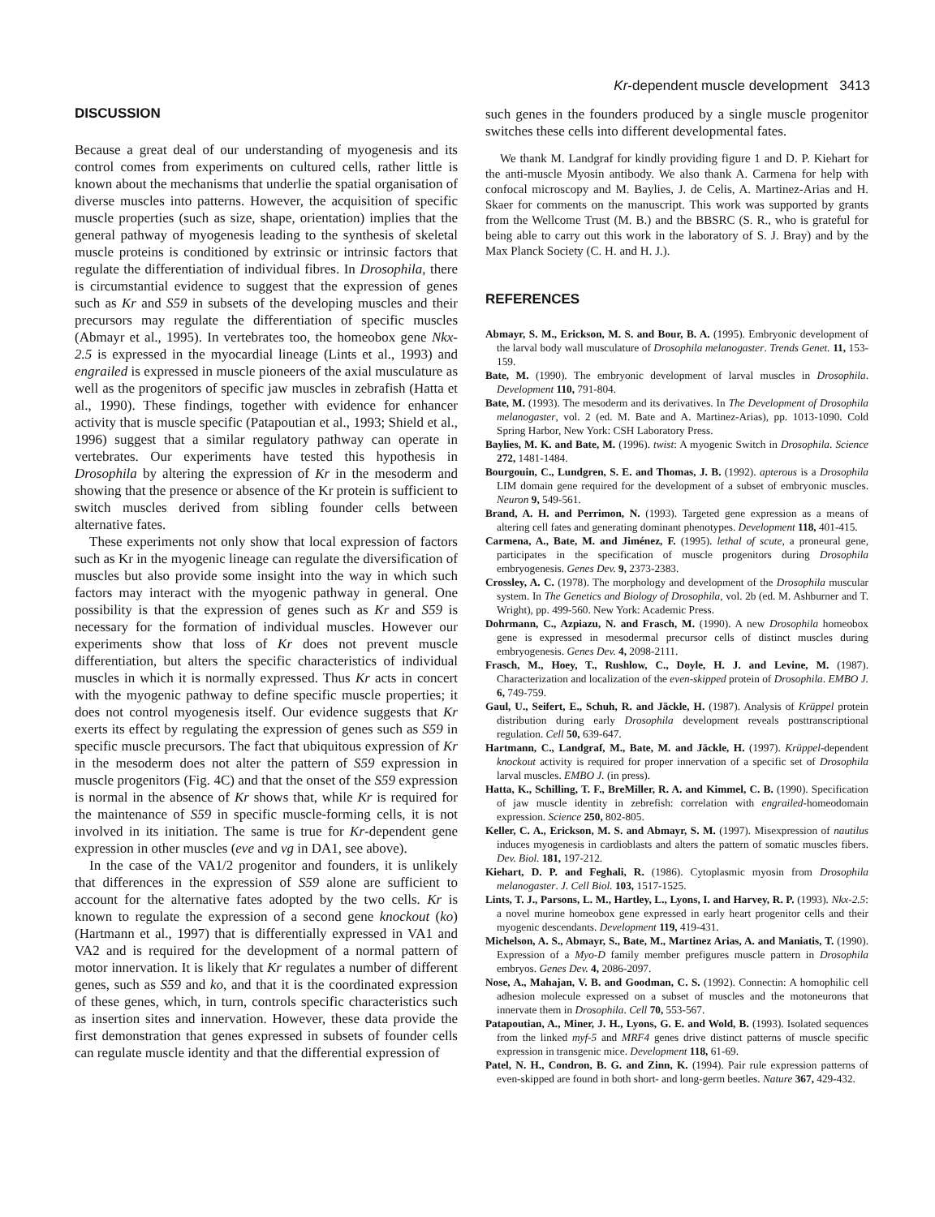Kr-dependent muscle development 3413
DISCUSSION
Because a great deal of our understanding of myogenesis and its control comes from experiments on cultured cells, rather little is known about the mechanisms that underlie the spatial organisation of diverse muscles into patterns. However, the acquisition of specific muscle properties (such as size, shape, orientation) implies that the general pathway of myogenesis leading to the synthesis of skeletal muscle proteins is conditioned by extrinsic or intrinsic factors that regulate the differentiation of individual fibres. In Drosophila, there is circumstantial evidence to suggest that the expression of genes such as Kr and S59 in subsets of the developing muscles and their precursors may regulate the differentiation of specific muscles (Abmayr et al., 1995). In vertebrates too, the homeobox gene Nkx-2.5 is expressed in the myocardial lineage (Lints et al., 1993) and engrailed is expressed in muscle pioneers of the axial musculature as well as the progenitors of specific jaw muscles in zebrafish (Hatta et al., 1990). These findings, together with evidence for enhancer activity that is muscle specific (Patapoutian et al., 1993; Shield et al., 1996) suggest that a similar regulatory pathway can operate in vertebrates. Our experiments have tested this hypothesis in Drosophila by altering the expression of Kr in the mesoderm and showing that the presence or absence of the Kr protein is sufficient to switch muscles derived from sibling founder cells between alternative fates.
These experiments not only show that local expression of factors such as Kr in the myogenic lineage can regulate the diversification of muscles but also provide some insight into the way in which such factors may interact with the myogenic pathway in general. One possibility is that the expression of genes such as Kr and S59 is necessary for the formation of individual muscles. However our experiments show that loss of Kr does not prevent muscle differentiation, but alters the specific characteristics of individual muscles in which it is normally expressed. Thus Kr acts in concert with the myogenic pathway to define specific muscle properties; it does not control myogenesis itself. Our evidence suggests that Kr exerts its effect by regulating the expression of genes such as S59 in specific muscle precursors. The fact that ubiquitous expression of Kr in the mesoderm does not alter the pattern of S59 expression in muscle progenitors (Fig. 4C) and that the onset of the S59 expression is normal in the absence of Kr shows that, while Kr is required for the maintenance of S59 in specific muscle-forming cells, it is not involved in its initiation. The same is true for Kr-dependent gene expression in other muscles (eve and vg in DA1, see above).
In the case of the VA1/2 progenitor and founders, it is unlikely that differences in the expression of S59 alone are sufficient to account for the alternative fates adopted by the two cells. Kr is known to regulate the expression of a second gene knockout (ko) (Hartmann et al., 1997) that is differentially expressed in VA1 and VA2 and is required for the development of a normal pattern of motor innervation. It is likely that Kr regulates a number of different genes, such as S59 and ko, and that it is the coordinated expression of these genes, which, in turn, controls specific characteristics such as insertion sites and innervation. However, these data provide the first demonstration that genes expressed in subsets of founder cells can regulate muscle identity and that the differential expression of
such genes in the founders produced by a single muscle progenitor switches these cells into different developmental fates.
We thank M. Landgraf for kindly providing figure 1 and D. P. Kiehart for the anti-muscle Myosin antibody. We also thank A. Carmena for help with confocal microscopy and M. Baylies, J. de Celis, A. Martinez-Arias and H. Skaer for comments on the manuscript. This work was supported by grants from the Wellcome Trust (M. B.) and the BBSRC (S. R., who is grateful for being able to carry out this work in the laboratory of S. J. Bray) and by the Max Planck Society (C. H. and H. J.).
REFERENCES
Abmayr, S. M., Erickson, M. S. and Bour, B. A. (1995). Embryonic development of the larval body wall musculature of Drosophila melanogaster. Trends Genet. 11, 153-159.
Bate, M. (1990). The embryonic development of larval muscles in Drosophila. Development 110, 791-804.
Bate, M. (1993). The mesoderm and its derivatives. In The Development of Drosophila melanogaster, vol. 2 (ed. M. Bate and A. Martinez-Arias), pp. 1013-1090. Cold Spring Harbor, New York: CSH Laboratory Press.
Baylies, M. K. and Bate, M. (1996). twist: A myogenic Switch in Drosophila. Science 272, 1481-1484.
Bourgouin, C., Lundgren, S. E. and Thomas, J. B. (1992). apterous is a Drosophila LIM domain gene required for the development of a subset of embryonic muscles. Neuron 9, 549-561.
Brand, A. H. and Perrimon, N. (1993). Targeted gene expression as a means of altering cell fates and generating dominant phenotypes. Development 118, 401-415.
Carmena, A., Bate, M. and Jiménez, F. (1995). lethal of scute, a proneural gene, participates in the specification of muscle progenitors during Drosophila embryogenesis. Genes Dev. 9, 2373-2383.
Crossley, A. C. (1978). The morphology and development of the Drosophila muscular system. In The Genetics and Biology of Drosophila, vol. 2b (ed. M. Ashburner and T. Wright), pp. 499-560. New York: Academic Press.
Dohrmann, C., Azpiazu, N. and Frasch, M. (1990). A new Drosophila homeobox gene is expressed in mesodermal precursor cells of distinct muscles during embryogenesis. Genes Dev. 4, 2098-2111.
Frasch, M., Hoey, T., Rushlow, C., Doyle, H. J. and Levine, M. (1987). Characterization and localization of the even-skipped protein of Drosophila. EMBO J. 6, 749-759.
Gaul, U., Seifert, E., Schuh, R. and Jäckle, H. (1987). Analysis of Krüppel protein distribution during early Drosophila development reveals posttranscriptional regulation. Cell 50, 639-647.
Hartmann, C., Landgraf, M., Bate, M. and Jäckle, H. (1997). Krüppel-dependent knockout activity is required for proper innervation of a specific set of Drosophila larval muscles. EMBO J. (in press).
Hatta, K., Schilling, T. F., BreMiller, R. A. and Kimmel, C. B. (1990). Specification of jaw muscle identity in zebrefish: correlation with engrailed-homeodomain expression. Science 250, 802-805.
Keller, C. A., Erickson, M. S. and Abmayr, S. M. (1997). Misexpression of nautilus induces myogenesis in cardioblasts and alters the pattern of somatic muscles fibers. Dev. Biol. 181, 197-212.
Kiehart, D. P. and Feghali, R. (1986). Cytoplasmic myosin from Drosophila melanogaster. J. Cell Biol. 103, 1517-1525.
Lints, T. J., Parsons, L. M., Hartley, L., Lyons, I. and Harvey, R. P. (1993). Nkx-2.5: a novel murine homeobox gene expressed in early heart progenitor cells and their myogenic descendants. Development 119, 419-431.
Michelson, A. S., Abmayr, S., Bate, M., Martinez Arias, A. and Maniatis, T. (1990). Expression of a Myo-D family member prefigures muscle pattern in Drosophila embryos. Genes Dev. 4, 2086-2097.
Nose, A., Mahajan, V. B. and Goodman, C. S. (1992). Connectin: A homophilic cell adhesion molecule expressed on a subset of muscles and the motoneurons that innervate them in Drosophila. Cell 70, 553-567.
Patapoutian, A., Miner, J. H., Lyons, G. E. and Wold, B. (1993). Isolated sequences from the linked myf-5 and MRF4 genes drive distinct patterns of muscle specific expression in transgenic mice. Development 118, 61-69.
Patel, N. H., Condron, B. G. and Zinn, K. (1994). Pair rule expression patterns of even-skipped are found in both short- and long-germ beetles. Nature 367, 429-432.